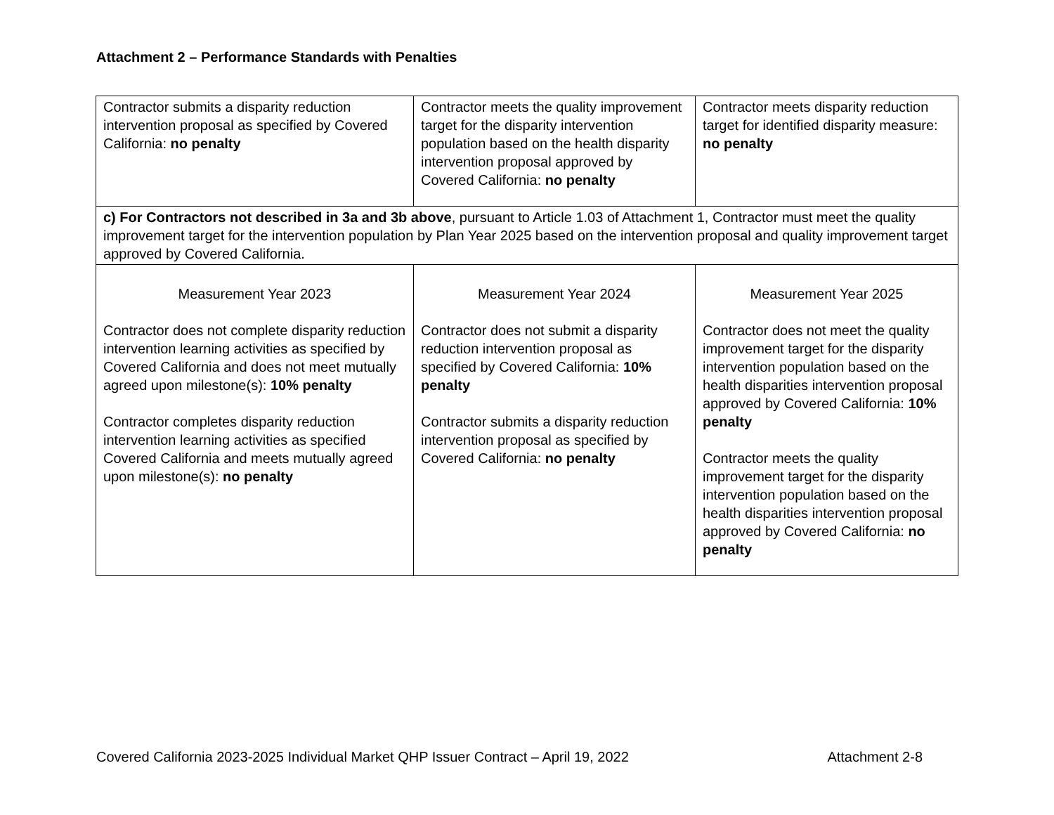Attachment 2 – Performance Standards with Penalties
| Contractor submits a disparity reduction intervention proposal as specified by Covered California: no penalty | Contractor meets the quality improvement target for the disparity intervention population based on the health disparity intervention proposal approved by Covered California: no penalty | Contractor meets disparity reduction target for identified disparity measure: no penalty |
| c) For Contractors not described in 3a and 3b above , pursuant to Article 1.03 of Attachment 1, Contractor must meet the quality improvement target for the intervention population by Plan Year 2025 based on the intervention proposal and quality improvement target approved by Covered California. | | |
| Measurement Year 2023 Contractor does not complete disparity reduction intervention learning activities as specified by Covered California and does not meet mutually agreed upon milestone(s): 10% penalty Contractor completes disparity reduction intervention learning activities as specified Covered California and meets mutually agreed upon milestone(s): no penalty | Measurement Year 2024 Contractor does not submit a disparity reduction intervention proposal as specified by Covered California: 10% penalty Contractor submits a disparity reduction intervention proposal as specified by Covered California: no penalty | Measurement Year 2025 Contractor does not meet the quality improvement target for the disparity intervention population based on the health disparities intervention proposal approved by Covered California: 10% penalty Contractor meets the quality improvement target for the disparity intervention population based on the health disparities intervention proposal approved by Covered California: no penalty |
Covered California 2023-2025 Individual Market QHP Issuer Contract – April 19, 2022 Attachment 2-8